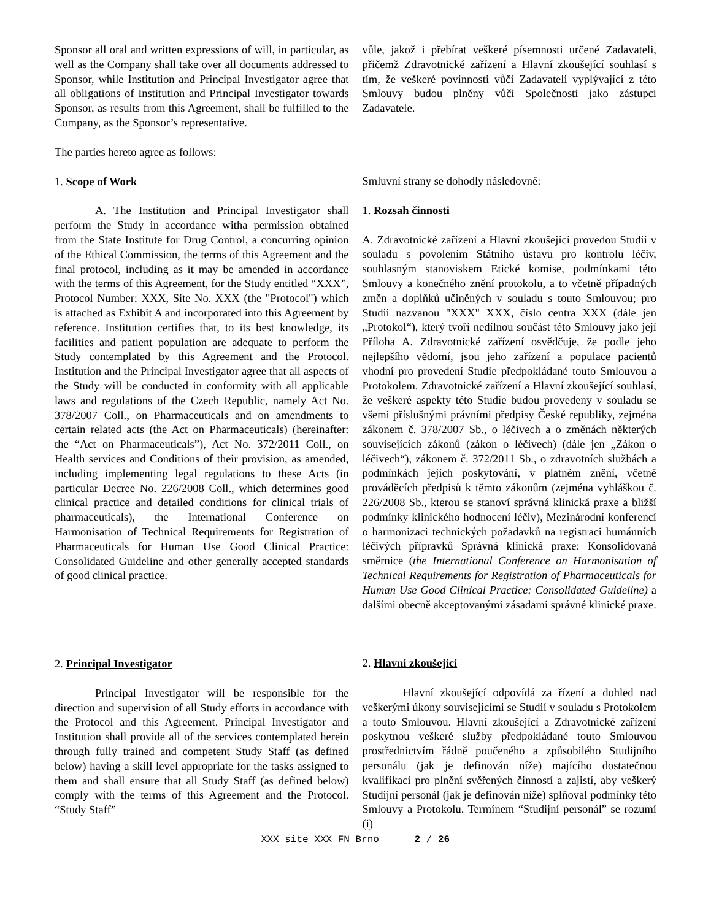Sponsor all oral and written expressions of will, in particular, as well as the Company shall take over all documents addressed to Sponsor, while Institution and Principal Investigator agree that all obligations of Institution and Principal Investigator towards Sponsor, as results from this Agreement, shall be fulfilled to the Company, as the Sponsor’s representative.
The parties hereto agree as follows:
1. Scope of Work
A. The Institution and Principal Investigator shall perform the Study in accordance witha permission obtained from the State Institute for Drug Control, a concurring opinion of the Ethical Commission, the terms of this Agreement and the final protocol, including as it may be amended in accordance with the terms of this Agreement, for the Study entitled “XXX”, Protocol Number: XXX, Site No. XXX (the "Protocol") which is attached as Exhibit A and incorporated into this Agreement by reference. Institution certifies that, to its best knowledge, its facilities and patient population are adequate to perform the Study contemplated by this Agreement and the Protocol. Institution and the Principal Investigator agree that all aspects of the Study will be conducted in conformity with all applicable laws and regulations of the Czech Republic, namely Act No. 378/2007 Coll., on Pharmaceuticals and on amendments to certain related acts (the Act on Pharmaceuticals) (hereinafter: the “Act on Pharmaceuticals”), Act No. 372/2011 Coll., on Health services and Conditions of their provision, as amended, including implementing legal regulations to these Acts (in particular Decree No. 226/2008 Coll., which determines good clinical practice and detailed conditions for clinical trials of pharmaceuticals), the International Conference on Harmonisation of Technical Requirements for Registration of Pharmaceuticals for Human Use Good Clinical Practice: Consolidated Guideline and other generally accepted standards of good clinical practice.
2. Principal Investigator
Principal Investigator will be responsible for the direction and supervision of all Study efforts in accordance with the Protocol and this Agreement. Principal Investigator and Institution shall provide all of the services contemplated herein through fully trained and competent Study Staff (as defined below) having a skill level appropriate for the tasks assigned to them and shall ensure that all Study Staff (as defined below) comply with the terms of this Agreement and the Protocol. “Study Staff”
vůle, jakož i přebírat veškeré písemnosti určené Zadavateli, přičemž Zdravotnické zařízení a Hlavní zkoušející souhlasí s tím, že veškeré povinnosti vůči Zadavateli vyplývající z této Smlouvy budou plněny vůči Společnosti jako zástupci Zadavatele.
Smluvní strany se dohodly následovně:
1. Rozsah činnosti
A. Zdravotnické zařízení a Hlavní zkoušející provedou Studii v souladu s povolením Státního ústavu pro kontrolu léčiv, souhlasným stanoviskem Etické komise, podmínkami této Smlouvy a konečného znění protokolu, a to včetně případných změn a doplňků učiněných v souladu s touto Smlouvou; pro Studii nazvanou "XXX" XXX, číslo centra XXX (dále jen „Protokol“), který tvoří nedílnou součást této Smlouvy jako její Příloha A. Zdravotnické zařízení osvědčuje, že podle jeho nejlepšího vědomí, jsou jeho zařízení a populace pacientů vhodní pro provedení Studie předpokládané touto Smlouvou a Protokolem. Zdravotnické zařízení a Hlavní zkoušející souhlasí, že veškeré aspekty této Studie budou provedeny v souladu se všemi příslušnými právními předpisy České republiky, zejména zákonem č. 378/2007 Sb., o léčivech a o změnách některých souvisejících zákonů (zákon o léčivech) (dále jen „Zákon o léčivech“), zákonem č. 372/2011 Sb., o zdravotních službách a podmínkách jejich poskytování, v platném znění, včetně prováděcích předpisů k těmto zákonům (zejména vyhláškou č. 226/2008 Sb., kterou se stanoví správná klinická praxe a bližší podmínky klinického hodnocení léčiv), Mezinárodní konferencí o harmonizaci technických požadavků na registraci humánních léčivých přípravků Správná klinická praxe: Konsolidovaná směrnice (the International Conference on Harmonisation of Technical Requirements for Registration of Pharmaceuticals for Human Use Good Clinical Practice: Consolidated Guideline) a dalšími obecně akceptovanými zásadami správné klinické praxe.
2. Hlavní zkoušející
Hlavní zkoušející odpovídá za řízení a dohled nad veškerými úkony souvisejícími se Studií v souladu s Protokolem a touto Smlouvou. Hlavní zkoušející a Zdravotnické zařízení poskytnou veškeré služby předpokládané touto Smlouvou prostřednictvím řádně poučeného a způsobilého Studijního personálu (jak je definován níže) majícího dostatečnou kvalifikaci pro plnění svěřených činností a zajistí, aby veškerý Studijní personál (jak je definován níže) splňoval podmínky této Smlouvy a Protokolu. Termínem “Studijní personál” se rozumí (i)
XXX_site XXX_FN Brno 2 / 26